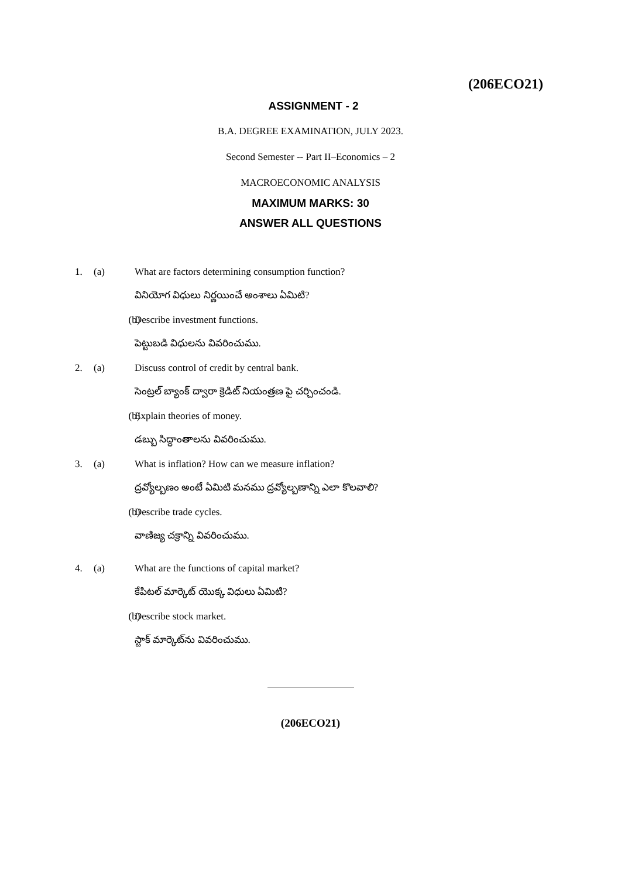(206ECO21)
ASSIGNMENT - 2
B.A. DEGREE EXAMINATION, JULY 2023.
Second Semester -- Part II–Economics – 2
MACROECONOMIC ANALYSIS
MAXIMUM MARKS: 30
ANSWER ALL QUESTIONS
1. (a) What are factors determining consumption function?
వినియోగ విధులు నిర్ణయించే అంశాలు ఏమిటి?
(b) Describe investment functions.
పెట్టుబడి విధులను వివరించుము.
2. (a) Discuss control of credit by central bank.
సెంట్రల్ బ్యాంక్ ద్వారా క్రెడిట్ నియంత్రణ పై చర్చించండి.
(b) Explain theories of money.
డబ్బు సిద్ధాంతాలను వివరించుము.
3. (a) What is inflation? How can we measure inflation?
ద్రవ్యోల్బణం అంటే ఏమిటి మనము ద్రవ్యోల్బణాన్ని ఎలా కొలవాలి?
(b) Describe trade cycles.
వాణిజ్య చక్రాన్ని వివరించుము.
4. (a) What are the functions of capital market?
కేపిటల్ మార్కెట్ యొక్క విధులు ఏమిటి?
(b) Describe stock market.
స్టాక్ మార్కెట్‌ను వివరించుము.
(206ECO21)